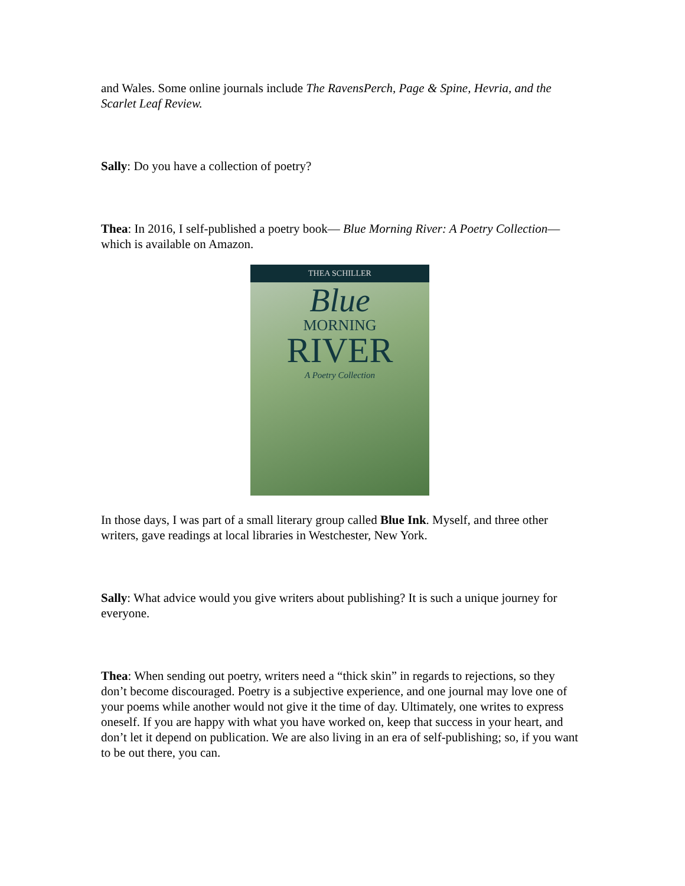and Wales. Some online journals include The RavensPerch, Page & Spine, Hevria, and the Scarlet Leaf Review.
Sally: Do you have a collection of poetry?
Thea: In 2016, I self-published a poetry book— Blue Morning River: A Poetry Collection— which is available on Amazon.
THEA SCHILLER
Blue
MORNING
RIVER
A Poetry Collection
In those days, I was part of a small literary group called Blue Ink. Myself, and three other writers, gave readings at local libraries in Westchester, New York.
Sally: What advice would you give writers about publishing? It is such a unique journey for everyone.
Thea: When sending out poetry, writers need a “thick skin” in regards to rejections, so they don’t become discouraged. Poetry is a subjective experience, and one journal may love one of your poems while another would not give it the time of day. Ultimately, one writes to express oneself. If you are happy with what you have worked on, keep that success in your heart, and don’t let it depend on publication. We are also living in an era of self-publishing; so, if you want to be out there, you can.